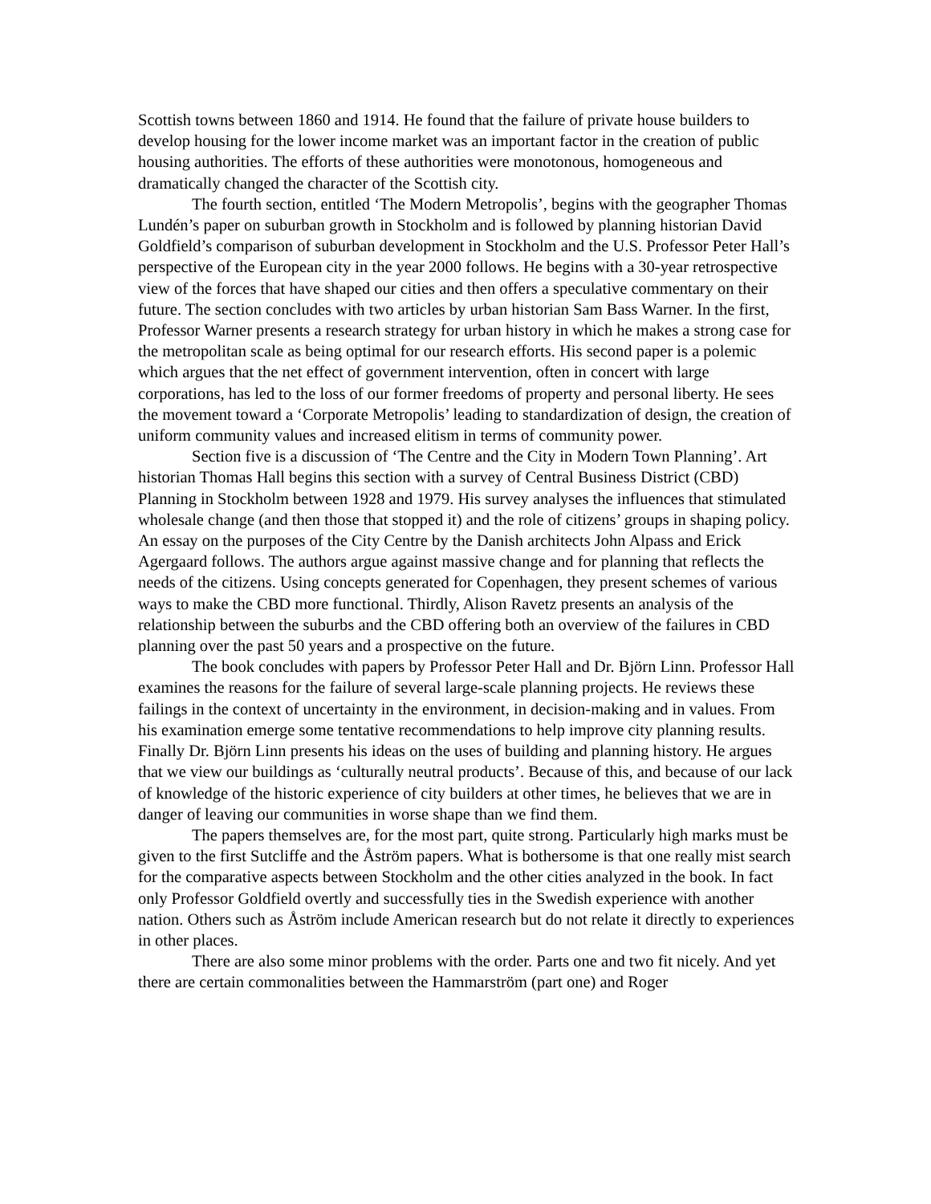Scottish towns between 1860 and 1914. He found that the failure of private house builders to develop housing for the lower income market was an important factor in the creation of public housing authorities. The efforts of these authorities were monotonous, homogeneous and dramatically changed the character of the Scottish city.
The fourth section, entitled ‘The Modern Metropolis’, begins with the geographer Thomas Lundén’s paper on suburban growth in Stockholm and is followed by planning historian David Goldfield’s comparison of suburban development in Stockholm and the U.S. Professor Peter Hall’s perspective of the European city in the year 2000 follows. He begins with a 30-year retrospective view of the forces that have shaped our cities and then offers a speculative commentary on their future. The section concludes with two articles by urban historian Sam Bass Warner. In the first, Professor Warner presents a research strategy for urban history in which he makes a strong case for the metropolitan scale as being optimal for our research efforts. His second paper is a polemic which argues that the net effect of government intervention, often in concert with large corporations, has led to the loss of our former freedoms of property and personal liberty. He sees the movement toward a ‘Corporate Metropolis’ leading to standardization of design, the creation of uniform community values and increased elitism in terms of community power.
Section five is a discussion of ‘The Centre and the City in Modern Town Planning’. Art historian Thomas Hall begins this section with a survey of Central Business District (CBD) Planning in Stockholm between 1928 and 1979. His survey analyses the influences that stimulated wholesale change (and then those that stopped it) and the role of citizens’ groups in shaping policy. An essay on the purposes of the City Centre by the Danish architects John Alpass and Erick Agergaard follows. The authors argue against massive change and for planning that reflects the needs of the citizens. Using concepts generated for Copenhagen, they present schemes of various ways to make the CBD more functional. Thirdly, Alison Ravetz presents an analysis of the relationship between the suburbs and the CBD offering both an overview of the failures in CBD planning over the past 50 years and a prospective on the future.
The book concludes with papers by Professor Peter Hall and Dr. Björn Linn. Professor Hall examines the reasons for the failure of several large-scale planning projects. He reviews these failings in the context of uncertainty in the environment, in decision-making and in values. From his examination emerge some tentative recommendations to help improve city planning results. Finally Dr. Björn Linn presents his ideas on the uses of building and planning history. He argues that we view our buildings as ‘culturally neutral products’. Because of this, and because of our lack of knowledge of the historic experience of city builders at other times, he believes that we are in danger of leaving our communities in worse shape than we find them.
The papers themselves are, for the most part, quite strong. Particularly high marks must be given to the first Sutcliffe and the Åström papers. What is bothersome is that one really mist search for the comparative aspects between Stockholm and the other cities analyzed in the book. In fact only Professor Goldfield overtly and successfully ties in the Swedish experience with another nation. Others such as Åström include American research but do not relate it directly to experiences in other places.
There are also some minor problems with the order. Parts one and two fit nicely. And yet there are certain commonalities between the Hammarström (part one) and Roger